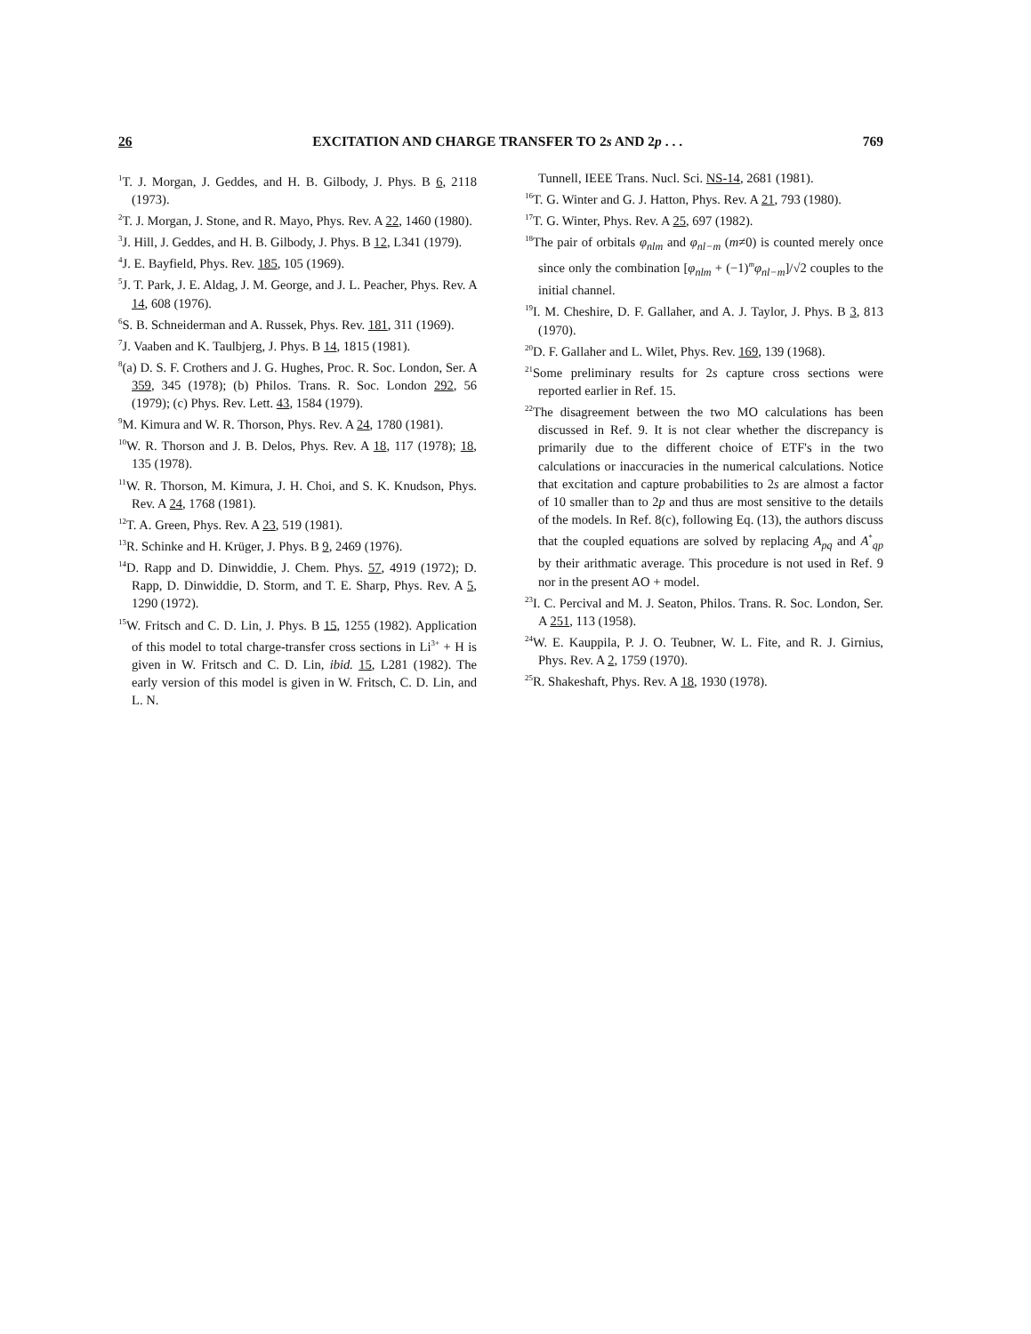26 EXCITATION AND CHARGE TRANSFER TO 2s AND 2p . . . 769
<sup>1</sup> T. J. Morgan, J. Geddes, and H. B. Gilbody, J. Phys. B 6, 2118 (1973).
<sup>2</sup> T. J. Morgan, J. Stone, and R. Mayo, Phys. Rev. A 22, 1460 (1980).
<sup>3</sup> J. Hill, J. Geddes, and H. B. Gilbody, J. Phys. B 12, L341 (1979).
<sup>4</sup> J. E. Bayfield, Phys. Rev. 185, 105 (1969).
<sup>5</sup> J. T. Park, J. E. Aldag, J. M. George, and J. L. Peacher, Phys. Rev. A 14, 608 (1976).
<sup>6</sup> S. B. Schneiderman and A. Russek, Phys. Rev. 181, 311 (1969).
<sup>7</sup> J. Vaaben and K. Taulbjerg, J. Phys. B 14, 1815 (1981).
<sup>8</sup> (a) D. S. F. Crothers and J. G. Hughes, Proc. R. Soc. London, Ser. A 359, 345 (1978); (b) Philos. Trans. R. Soc. London 292, 56 (1979); (c) Phys. Rev. Lett. 43, 1584 (1979).
<sup>9</sup> M. Kimura and W. R. Thorson, Phys. Rev. A 24, 1780 (1981).
<sup>10</sup> W. R. Thorson and J. B. Delos, Phys. Rev. A 18, 117 (1978); 18, 135 (1978).
<sup>11</sup> W. R. Thorson, M. Kimura, J. H. Choi, and S. K. Knudson, Phys. Rev. A 24, 1768 (1981).
<sup>12</sup> T. A. Green, Phys. Rev. A 23, 519 (1981).
<sup>13</sup> R. Schinke and H. Krüger, J. Phys. B 9, 2469 (1976).
<sup>14</sup> D. Rapp and D. Dinwiddie, J. Chem. Phys. 57, 4919 (1972); D. Rapp, D. Dinwiddie, D. Storm, and T. E. Sharp, Phys. Rev. A 5, 1290 (1972).
<sup>15</sup> W. Fritsch and C. D. Lin, J. Phys. B 15, 1255 (1982). Application of this model to total charge-transfer cross sections in Li<sup>3+</sup> + H is given in W. Fritsch and C. D. Lin, ibid. 15, L281 (1982). The early version of this model is given in W. Fritsch, C. D. Lin, and L. N.
Tunnell, IEEE Trans. Nucl. Sci. NS-14, 2681 (1981).
<sup>16</sup> T. G. Winter and G. J. Hatton, Phys. Rev. A 21, 793 (1980).
<sup>17</sup> T. G. Winter, Phys. Rev. A 25, 697 (1982).
<sup>18</sup> The pair of orbitals φ<sub>nlm</sub> and φ<sub>nl−m</sub> (m≠0) is counted merely once since only the combination [φ<sub>nlm</sub> + (−1)<sup>m</sup>φ<sub>nl−m</sub>]/√2 couples to the initial channel.
<sup>19</sup> I. M. Cheshire, D. F. Gallaher, and A. J. Taylor, J. Phys. B 3, 813 (1970).
<sup>20</sup> D. F. Gallaher and L. Wilet, Phys. Rev. 169, 139 (1968).
<sup>21</sup> Some preliminary results for 2s capture cross sections were reported earlier in Ref. 15.
<sup>22</sup> The disagreement between the two MO calculations has been discussed in Ref. 9. It is not clear whether the discrepancy is primarily due to the different choice of ETF's in the two calculations or inaccuracies in the numerical calculations. Notice that excitation and capture probabilities to 2s are almost a factor of 10 smaller than to 2p and thus are most sensitive to the details of the models. In Ref. 8(c), following Eq. (13), the authors discuss that the coupled equations are solved by replacing A<sub>pq</sub> and A<sup>*</sup><sub>qp</sub> by their arithmatic average. This procedure is not used in Ref. 9 nor in the present AO + model.
<sup>23</sup> I. C. Percival and M. J. Seaton, Philos. Trans. R. Soc. London, Ser. A 251, 113 (1958).
<sup>24</sup> W. E. Kauppila, P. J. O. Teubner, W. L. Fite, and R. J. Girnius, Phys. Rev. A 2, 1759 (1970).
<sup>25</sup> R. Shakeshaft, Phys. Rev. A 18, 1930 (1978).